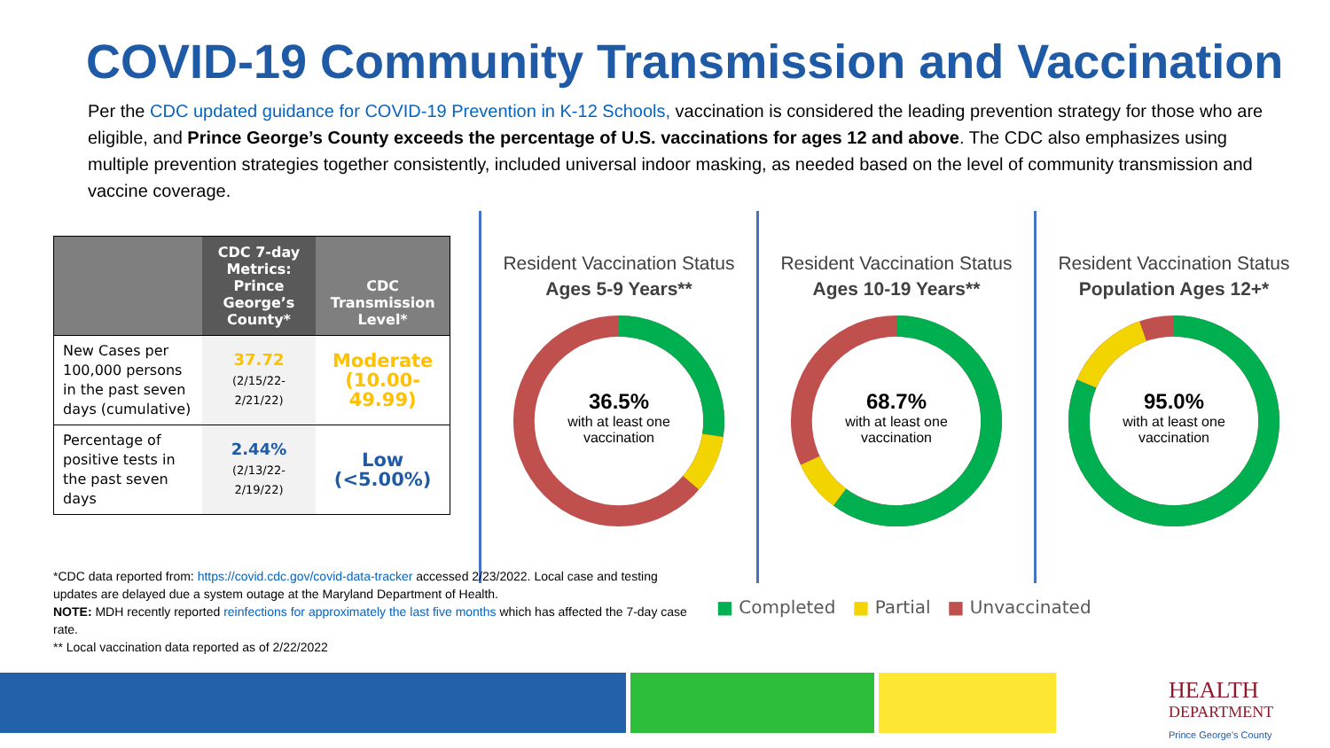COVID-19 Community Transmission and Vaccination
Per the CDC updated guidance for COVID-19 Prevention in K-12 Schools, vaccination is considered the leading prevention strategy for those who are eligible, and Prince George’s County exceeds the percentage of U.S. vaccinations for ages 12 and above. The CDC also emphasizes using multiple prevention strategies together consistently, included universal indoor masking, as needed based on the level of community transmission and vaccine coverage.
| | CDC 7-day Metrics: Prince George’s County* | CDC Transmission Level* |
| --- | --- | --- |
| New Cases per 100,000 persons in the past seven days (cumulative) | 37.72 (2/15/22-2/21/22) | Moderate (10.00-49.99) |
| Percentage of positive tests in the past seven days | 2.44% (2/13/22-2/19/22) | Low (<5.00%) |
Resident Vaccination Status
Ages 5-9 Years**
36.5%
with at least one
vaccination
Resident Vaccination Status
Ages 10-19 Years**
68.7%
with at least one
vaccination
Resident Vaccination Status
Population Ages 12+*
95.0%
with at least one
vaccination
*CDC data reported from: https://covid.cdc.gov/covid-data-tracker accessed 2/23/2022. Local case and testing updates are delayed due a system outage at the Maryland Department of Health.
NOTE: MDH recently reported reinfections for approximately the last five months which has affected the 7-day case rate.
** Local vaccination data reported as of 2/22/2022
■ Completed ■ Partial ■ Unvaccinated
HEALTH
DEPARTMENT
Prince George's County